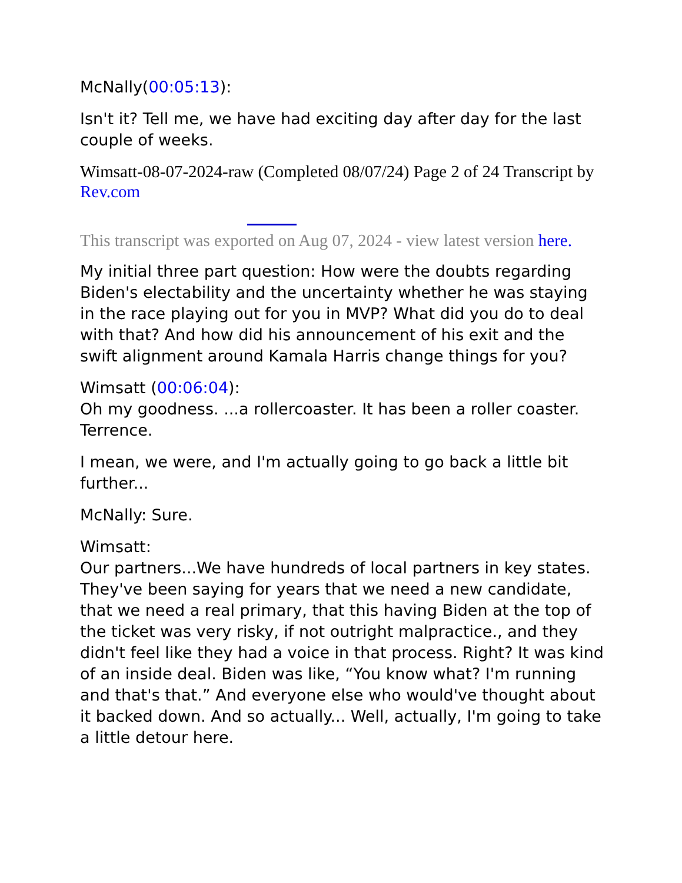McNally(00:05:13):
Isn't it? Tell me, we have had exciting day after day for the last couple of weeks.
Wimsatt-08-07-2024-raw (Completed 08/07/24) Page 2 of 24 Transcript by Rev.com
This transcript was exported on Aug 07, 2024 - view latest version here.
My initial three part question: How were the doubts regarding Biden's electability and the uncertainty whether he was staying in the race playing out for you in MVP? What did you do to deal with that? And how did his announcement of his exit and the swift alignment around Kamala Harris change things for you?
Wimsatt (00:06:04):
Oh my goodness. ...a rollercoaster. It has been a roller coaster. Terrence.
I mean, we were, and I'm actually going to go back a little bit further...
McNally: Sure.
Wimsatt:
Our partners...We have hundreds of local partners in key states. They've been saying for years that we need a new candidate, that we need a real primary, that this having Biden at the top of the ticket was very risky, if not outright malpractice., and they didn't feel like they had a voice in that process. Right? It was kind of an inside deal. Biden was like, “You know what? I'm running and that's that.” And everyone else who would've thought about it backed down. And so actually... Well, actually, I'm going to take a little detour here.